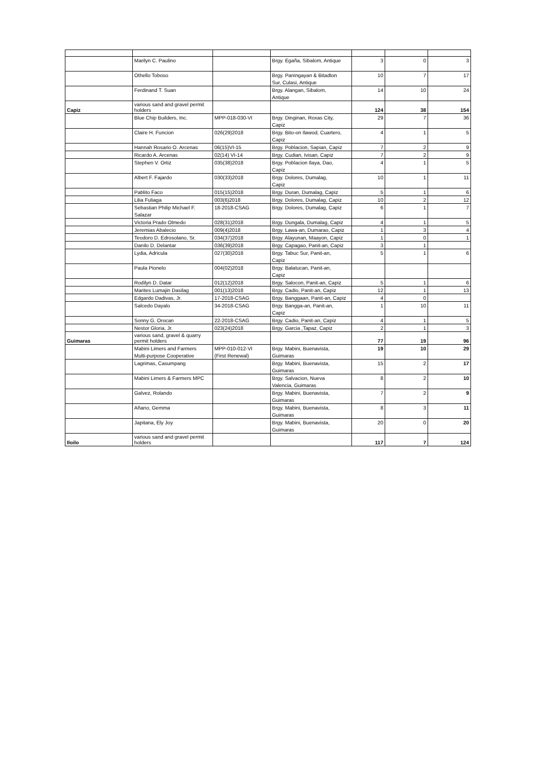| | Marilyn C. Paulino | | Brgy. Egaña, Sibalom, Antique | 3 | 0 | 3 |
| | Othello Toboso | | Brgy. Paningayan & Bitadton | 10 | 7 | 17 |
| | | | Sur, Culasi, Antique | | | |
| | Ferdinand T. Suan | | Brgy. Alangan, Sibalom, | 14 | 10 | 24 |
| | | | Antique | | | |
| Capiz | various sand and gravel permit holders | | | 124 | 38 | 154 |
| | Blue Chip Builders, Inc. | MPP-018-030-VI | Brgy. Dinginan, Roxas City, | 29 | 7 | 36 |
| | | | Capiz | | | |
| | Claire H. Funcion | 026(29)2018 | Brgy. Bito-on Ilawod, Cuartero, | 4 | 1 | 5 |
| | | | Capiz | | | |
| | Hannah Rosario O. Arcenas | 06(15)VI-15 | Brgy. Poblacion, Sapian, Capiz | 7 | 2 | 9 |
| | Ricardo A. Arcenas | 02(14) VI-14 | Brgy. Cudian, Ivisan, Capiz | 7 | 2 | 9 |
| | Stephen V. Ortiz | 035(38)2018 | Brgy. Poblacion Ilaya, Dao, | 4 | 1 | 5 |
| | | | Capiz | | | |
| | Albert F. Fajardo | 030(33)2018 | Brgy. Dolores, Dumalag, | 10 | 1 | 11 |
| | | | Capiz | | | |
| | Pablito Faco | 015(15)2018 | Brgy. Duran, Dumalag, Capiz | 5 | 1 | 6 |
| | Lilia Fuliaga | 003(6)2018 | Brgy. Dolores, Dumalag, Capiz | 10 | 2 | 12 |
| | Sebastian Philip Michael F. | 18-2018-CSAG | Brgy. Dolores, Dumalag, Capiz | 6 | 1 | 7 |
| | Salazar | | | | | |
| | Victoria Prado Olmedo | 028(31)2018 | Brgy. Dungala, Dumalag, Capiz | 4 | 1 | 5 |
| | Jeremias Abalecio | 009(4)2018 | Brgy. Lawa-an, Dumarao, Capiz | 1 | 3 | 4 |
| | Teodoro D. Edrosolano, Sr. | 034(37)2018 | Brgy. Alayunan, Maayon, Capiz | 1 | 0 | 1 |
| | Danilo D. Delantar | 036(39)2018 | Brgy. Capagao, Panit-an, Capiz | 3 | 1 | |
| | Lydia, Adricula | 027(30)2018 | Brgy. Tabuc Sur, Panit-an, | 5 | 1 | 6 |
| | | | Capiz | | | |
| | Paula Pionelo | 004(02)2018 | Brgy. Balatucan, Panit-an, | | | |
| | | | Capiz | | | |
| | Rodilyn D. Datar | 012(12)2018 | Brgy. Salocon, Panit-an, Capiz | 5 | 1 | 6 |
| | Marites Lumajin Dasilag | 001(13)2018 | Brgy. Cadio, Panit-an, Capiz | 12 | 1 | 13 |
| | Edgardo Dadivas, Jr. | 17-2018-CSAG | Brgy. Banggaan, Panit-an, Capiz | 4 | 0 | |
| | Salcedo Dayalo | 34-2018-CSAG | Brgy. Bangga-an, Panit-an, | 1 | 10 | 11 |
| | | | Capiz | | | |
| | Sonny G. Orocan | 22-2018-CSAG | Brgy. Cadio, Panit-an, Capiz | 4 | 1 | 5 |
| | Nestor Gloria, Jr. | 023(24)2018 | Brgy. Garcia ,Tapaz, Capiz | 2 | 1 | 3 |
| Guimaras | various sand, gravel & quarry permit holders | | | 77 | 19 | 96 |
| | Mabini Limers and Farmers | MPP-010-012-VI | Brgy. Mabini, Buenavista, | 19 | 10 | 29 |
| | Multi-purpose Cooperative | (First Renewal) | Guimaras | | | |
| | Lagrimas, Casumpang | | Brgy. Mabini, Buenavista, | 15 | 2 | 17 |
| | | | Guimaras | | | |
| | Mabini Limers & Farmers MPC | | Brgy. Salvacion, Nueva | 8 | 2 | 10 |
| | | | Valencia, Guimaras | | | |
| | Galvez, Rolando | | Brgy. Mabini, Buenavista, | 7 | 2 | 9 |
| | | | Guimaras | | | |
| | Añano, Gemma | | Brgy. Mabini, Buenavista, | 8 | 3 | 11 |
| | | | Guimaras | | | |
| | Japitana, Ely Joy | | Brgy. Mabini, Buenavista, | 20 | 0 | 20 |
| | | | Guimaras | | | |
| Iloilo | various sand and gravel permit holders | | | 117 | 7 | 124 |